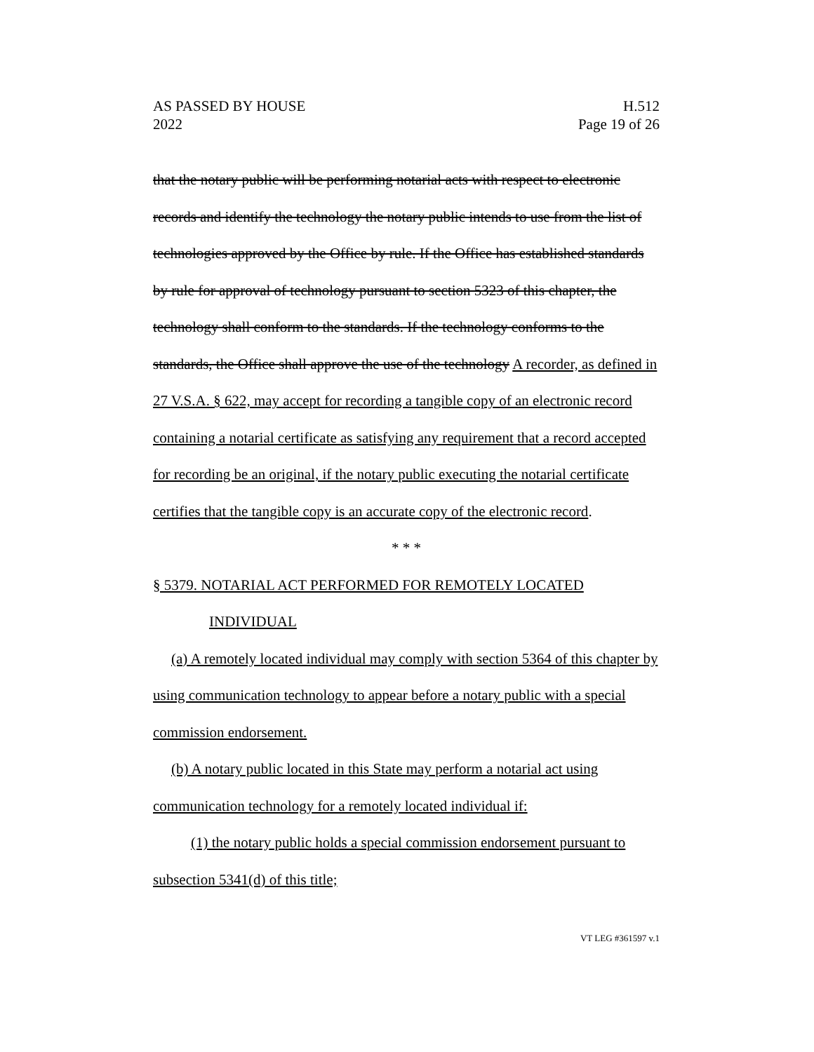AS PASSED BY HOUSE H.512
2022 Page 19 of 26
that the notary public will be performing notarial acts with respect to electronic records and identify the technology the notary public intends to use from the list of technologies approved by the Office by rule. If the Office has established standards by rule for approval of technology pursuant to section 5323 of this chapter, the technology shall conform to the standards. If the technology conforms to the standards, the Office shall approve the use of the technology A recorder, as defined in 27 V.S.A. § 622, may accept for recording a tangible copy of an electronic record containing a notarial certificate as satisfying any requirement that a record accepted for recording be an original, if the notary public executing the notarial certificate certifies that the tangible copy is an accurate copy of the electronic record.
* * *
§ 5379. NOTARIAL ACT PERFORMED FOR REMOTELY LOCATED INDIVIDUAL
(a) A remotely located individual may comply with section 5364 of this chapter by using communication technology to appear before a notary public with a special commission endorsement.
(b) A notary public located in this State may perform a notarial act using communication technology for a remotely located individual if:
(1) the notary public holds a special commission endorsement pursuant to subsection 5341(d) of this title;
VT LEG #361597 v.1